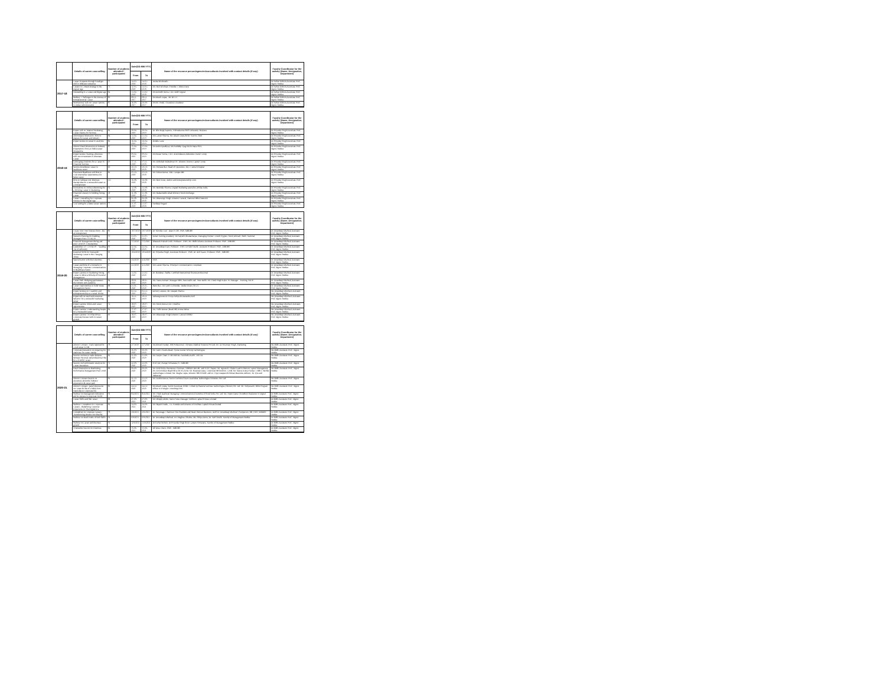| | Details of career counselling | Number of students attended / participated | Date(DD-MM-YYY) | | Name of the resource person/agencies/consultants involved with contact details (if any) | Faculty Coordinator for the activity (Name, Designation, Department) |
| --- | --- | --- | --- | --- | --- | --- |
| | | | From | To | | |
| 2017-18 | Career Prospects through Paradigm shift in different industries | 75 | 14-03-2018 | 14-03-2018 | Amita Mirchend's | Dr.Farhat Mohsin,Associate. Prof., Mgmt. Studies |
| | Careers in Content strategy in the Digital Age | 71 | 12-03-2018 | 12-03-2018 | Mr. Hari Krishnan, Founder, Culture Draw | Dr.Farhat Mohsin,Associate. Prof., Mgmt. Studies |
| | Succeeding in a Career and digital age | 84 | 13-02-2018 | 13-02-2018 | Mr.Anirudh Verma, CEO AMP Digital | Dr.Farhat Mohsin,Associate. Prof., Mgmt. Studies |
| | Mehtraj - Challenges in the Journey of Entrepreneurial Career | 89 | 08-11-2017 | 08-11-2017 | Mr.Akash Gupta , MCBVCV | Dr.Farhat Mohsin,Associate. Prof., Mgmt. Studies |
| | Motivational Talk on Career Options in Indian Administration | 87 | 16-09-2017 | 16-09-2017 | Mr.Mr. Jindal, Chanakya's Academy | Dr.Farhat Mohsin,Associate. Prof., Mgmt. Studies |
| | Details of career counselling | Number of students attended / participated | Date(DD-MM-YYY) | | Name of the resource person/agencies/consultants involved with contact details (if any) | Faculty Coordinator for the activity (Name, Designation, Department) |
| | | | From | To | | |
| 2018-19 | Expert Talk on 'Internal Marketing', Career Mantra for Services | 82 | 29-04-2019 | 29-04-2019 | Dr. Bhu Bajaj Kapuria, Vishwakarma Skill University, Haryana | Dr.Priyanka Singh,Associate. Prof., Mgmt. Studies |
| | Alumnipanel discussion: How to prepare for career and industry | 84 | 13-04-2019 | 13-04-2019 | Mr.Gaurav Sharma, Mr. Akash Gupta & Mr. Saurin Chinti | Dr.Priyanka Singh,Associate. Prof., Mgmt. Studies |
| | Expert lecture on career in analytics | 86 | 16-04-2019 | 16-04-2019 | Bondie Gane | Dr.Priyanka Singh,Associate. Prof., Mgmt. Studies |
| | Alumni Panel Discussion on Industry Expectations from an MBA career Perspective | 87 | 15-04-2019 | 15-04-2019 | Mr.Ankit Upadhyay, Mr.Prabhdip Tyagi & Mr.Satya Shiv | Dr.Priyanka Singh,Associate. Prof., Mgmt. Studies |
| | Expert lecture: Starting a Business with zero investment in Alternate Career | 77 | 09-02-2019 | 09-02-2019 | Mr.Pawan Verma, CEO, Aravindanam Adventure Travel Group | Dr.Priyanka Singh,Associate. Prof., Mgmt. Studies |
| | Leveraging Analytics for a Career in Financial Services | 29 | 17-11-2018 | 17-11-2018 | Mr. Abhishek Maheshwari Sr. Director, Encore Capital Group | Dr.Priyanka Singh,Associate. Prof., Mgmt. Studies |
| | Service Excellence Career in healthcare sector | 69 | 30-10-2018 | 30-10-2018 | Mr. Punneet Rao, Head of Operations, BLG Central Hospital | Dr.Priyanka Singh,Associate. Prof., Mgmt. Studies |
| | Placement Readiness and How to Grab Internship Opportunities for better career | 86 | 25-10-2018 | 25-10-2018 | Mr. Sohrat Kumar, MD, Campus HR | Dr.Priyanka Singh,Associate. Prof., Mgmt. Studies |
| | How to Validate your Business Startup Idea for a successful career as a Entrepreneur | 111 | 16-08-2018 | 16-08-2018 | Mr. Ravi Kiran, Author and Entrepreneurship Guru | Dr.Priyanka Singh,Associate. Prof., Mgmt. Studies |
| | Innovations in Online Advertising for a Thriving Career in Marketing | 91 | 12-08-2018 | 12-08-2018 | Mr. Ravindar Sharma, Digital Marketing specialist, philips India | Dr.Priyanka Singh,Associate. Prof., Mgmt. Studies |
| | Financial Literacy in building Strong Career | 38 | 11-08-2018 | 11-08-2018 | Mr. Hakeemudin Ahad Ministry Stock Exchange | Dr.Priyanka Singh,Associate. Prof., Mgmt. Studies |
| | Career Counselling for Corporate Success in the Digital Age | 111 | 06-08-2018 | 06-08-2018 | Mr. Dhananjay Singh, Director General, National HRD Network | Dr.Priyanka Singh,Associate. Prof., Mgmt. Studies |
| | Goal setting for a better career options | 77 | 31-07-2018 | 31-07-2018 | Sandeep Singpal | Dr.Priyanka Singh,Associate. Prof., Mgmt. Studies |
| | Details of career counselling | Number of students attended / participated | Date(DD-MM-YYY) | | Name of the resource person/agencies/consultants involved with contact details (if any) | Faculty Coordinator for the activity (Name, Designation, Department) |
| | | | From | To | | |
| 2019-20 | Create Your Own Success Story - Be an Entrepreneur | 80 | 10/7/2020 | 10/7/2020 | Dr. Monika Goel , Dean FCBS, FMS, MRIIRS | Dr Amandeep Dhaliwal,Assistant. Prof, Mgmt. Studies |
| | Scenario Planning for Budding Managers Post COVID 19 | 70 | 23-05-2020 | 23-05-2020 | Kunal Training Academy, Mr.Satyabh Bhattacharjee, Managing Partner Growth Sygnus, Sumit Ahmad Chukli, National | Dr Amandeep Dhaliwal,Assistant. Prof, Mgmt. Studies |
| | Financial Management during and post Covid 19: Uncertainties | 90 | 5/5/2020 | 5/5/2020 | Bhawesh Prakash Joshi, Professor , FMS, Ms. Ridhi Khanna Assistant Professor, FMS , MRIIRS | Dr Amandeep Dhaliwal,Assistant. Prof, Mgmt. Studies |
| | Leadership 3.0: COVID 19 : "Leading Out of Adversity | 90 | 22-04-2020 | 22-04-2020 | Dr. Amandeep Kaur, Professor , FMS, Dr.Sahil Malik ,Assistant Professor, FMS , MRIIRS | Dr Amandeep Dhaliwal,Assistant. Prof, Mgmt. Studies |
| | Essential Skills for Successful Marketing Career in the Changing Times | 90 | 10/4/2020 | 10/4/2020 | Dr. Priyanka Singh, Associate Professor , FMS, Dr. Anil Kaam, Professor, FMS , MRIIRS | Dr Amandeep Dhaliwal,Assistant. Prof, Mgmt. Studies |
| | Specialization with their electives | 91 | 4/4/2020 | 4/4/2020 | FMS | Dr Amandeep Dhaliwal,Assistant. Prof, Mgmt. Studies |
| | Career and Role of a Journalist in Managing Corporate Communications in Healthcare Sector | 6 | 4/3/2020 | 4/3/2020 | Mr.Gaurav Sharma, Principal Communication Consultant | Dr Amandeep Dhaliwal,Assistant. Prof, Mgmt. Studies |
| | Expert Lecture on Marketing Strong Career in MBA with help of Financial Management | 87 | 13-02-2020 | 13-02-2020 | Dr. Bandana Chadha, Certified International finance professional | Dr Amandeep Dhaliwal,Assistant. Prof, Mgmt. Studies |
| | Career Path: Bridging gap between the industry and academia | 84 | 28-01-2020 | 28-01-2020 | Ms. Veena Kumari, Manager MRI, New Delhi and , New Delhi, Mr. Vivek Singh Kaler, Sr. Manager - Training, NIOS | Dr Amandeep Dhaliwal,Assistant. Prof, Mgmt. Studies |
| | Career Opportunities in Solid Waste Management Sector | 88 | 23-01-2020 | 10-01-2020 | Renu Rai, CEO and Co-founder, Tender Enam (NGO) | Dr Amandeep Dhaliwal,Assistant. Prof, Mgmt. Studies |
| | Expert lectures on Creativity and Entrepreneurship as a career choice | 86 | 02-12-2019 | 02-12-2019 | territory avatars, Mr. Deepak Sharma | Ms.Amandeep Dhaliwal,Assistant. Prof, Mgmt. Studies |
| | Expert talk on retail and consumer behavior for a successful marketing career | 87 | 19-11-2019 | 19-11-2019 | Advantgroove Dr. Pooja Sahiya & Devendra Koli | Ms.Amandeep Dhaliwal,Assistant. Prof, Mgmt. Studies |
| | Expert Lecture: MBA and Career opportunities | 74 | 18-07-2019 | 18-07-2019 | Mr. Sumit Kumar,CEO Ottafive | Ms.Amandeep Dhaliwal,Assistant. Prof, Mgmt. Studies |
| | Expert Lecture: Understanding People for a Successful career | 84 | 17-07-2019 | 17-07-2019 | Ms. Vidhi Kumar (Head HR) Aruna Sehrer | Ms.Amandeep Dhaliwal,Assistant. Prof, Mgmt. Studies |
| | Expert Lecture: On What drives Corporate Success with cv career growth | 69 | 18-07-2019 | 18-07-2019 | Mr. Dhananjay Singh Director General NHRD | Ms.Amandeep Dhaliwal,Assistant. Prof, Mgmt. Studies |
| | Details of career counselling | Number of students attended / participated | Date(DD-MM-YYY) | | Name of the resource person/agencies/consultants involved with contact details (if any) | Faculty Coordinator for the activity (Name, Designation, Department) |
| | | | From | To | | |
| 2020-21 | Alumni Connect : Traits required for Good career in HR | 78 | 2/7/2020 | 2/7/2020 | Ms.Khusul Pandey- HR Professional, Olympus Medical Systems Pvt Ltd. Mr. Jai Smarmay Singh- Marketing | Ms.Ridhi,Assistant. Prof., Mgmt. Studies |
| | Corporate Interaction on preparing for interview for career startup | 69 | 26-09-2020 | 26-09-2020 | Mr. Yatin Chawla,Head- Sycien trainer Wilcorp Technologies | Ms.Ridhi,Assistant. Prof., Mgmt. Studies |
| | Session on How to make Balance between Personal and professional life for a Fruitful Career | 82 | 21-09-2020 | 21-09-2020 | Mr. Sanjiv Chatri, F-RIVER Ms. Sambodia Kalhi , MTUD | Ms.Ridhi,Assistant. Prof., Mgmt. Studies |
| | Session on Psychometric Analysis for Career Awareness | 72 | 22-09-2020 | 22-09-2020 | Prof. (Dr.) Sanjay Srivastava,VC MRIIRS | Ms.Ridhi,Assistant. Prof., Mgmt. Studies |
| | Panel Discussion on Rethinking Performance Management Post Covid | 88 | 09-09-2020 | 09-09-2020 | Mr. Alok Sinha, Resources Chairman, NHRDN DELHI, and NCR Chapter; Mr. Agrawal's Thakur Lead in Human Capital Management, Mr. Amit Mohan Head HR at ROYLAND, Mr. Harpreet Datta, Corporate HR function, GMR, Mr. Manoj Kumar Sarkar, CHRO, Skoffer Technologies Limited, Ms. Megha Gupta, Director HR FISERV and Dr. Vijay Deepanshi Human Resource Advisor, JK Tyre and Industries | Ms.Ridhi,Assistant. Prof., Mgmt. Studies |
| | Alumni Connect Session on awareness about the industry expectation & career path | 81 | 21-10-2020 | 21-10-2020 | Mr. Anchit Kumar, Senior Technical Team Lead-Beta Technologies Solutions Pvt. Ltd | Ms.Ridhi,Assistant. Prof., Mgmt. Studies |
| | Alumni Connect - panel Discussion on Career & life of a MBA from internship to Corporate life | 89 | 24-12-2020 | 24-12-2020 | Mr.Akash Gupta, Senior Associate, HSBC GlobalOp financial services Technologies (INDIA) Pvt. Ltd. Mr. Subyanashi, HRD Program officer in Triangle Consulting Firm | Ms.Ridhi,Assistant. Prof., Mgmt. Studies |
| | Webinar on Management Education and its success in corporate World | 91 | 8/4/2021 | 8/4/2021 | Mr. Vivek Aashwati Managing Communications Executive of Rowf India Pvt. Ltd. Ms. Nupur Datta Choudhury freelancer in Digital Marketing | Dr.Ridhi,Assistant. Prof., Mgmt. Studies |
| | Career Skills and life Career | 88 | 27-09-2021 | 27-09-2021 | Mr. Bhupjit Abidu, Senior Sales Manager Tochhen Capital Private Limited | Dr.Ridhi,Assistant. Prof., Mgmt. Studies |
| | Webinar: Countdown To Corporate Careers - Redefining Customer Experience In The Digital Era | 82 | 24-09-2021 | 24-09-2021 | Mr. Rajesh Panda , Co- Founder and Director of Tochhen Capital Private limited | Dr.Ridhi,Assistant. Prof., Mgmt. Studies |
| | Countdown to Corporate Careers : Transforming Dreams into Reality | 78 | 2/6/2021 | 2/6/2021 | Dr. Patyanage, Chairman Vice President and Head- Human Resource, ADP Dr. Amandeep Dhaliwal Chairperson, HR, FMS, MRIIRS | Dr.Ridhi,Assistant. Prof., Mgmt. Studies |
| | Webinar on Hard Truths of Soft Skills | 91 | 6/9/2021 | 6/9/2021 | Dr. Amandeep Dhaliwal, Dr. Meghna Chhabra, Ms. Shilpa Arora, Dr. Sahil Malik, Faculty of Management Studies | Dr.Ridhi,Assistant. Prof., Mgmt. Studies |
| | Webinar on Career and Business growth | 91 | 12/6/2021 | 12/6/2021 | Dr.Farhat Mohsin, Dr.Priyanka Singh & Dr.Gautam Srivastava, Faculty of Management Studies | Dr.Ridhi,Assistant. Prof., Mgmt. Studies |
| | Orientation Session for Electives | 82 | 15-06-2021 | 15-06-2021 | All Area Chairs, FMS , MRIIRS | Dr.Ridhi,Assistant. Prof., Mgmt. Studies |